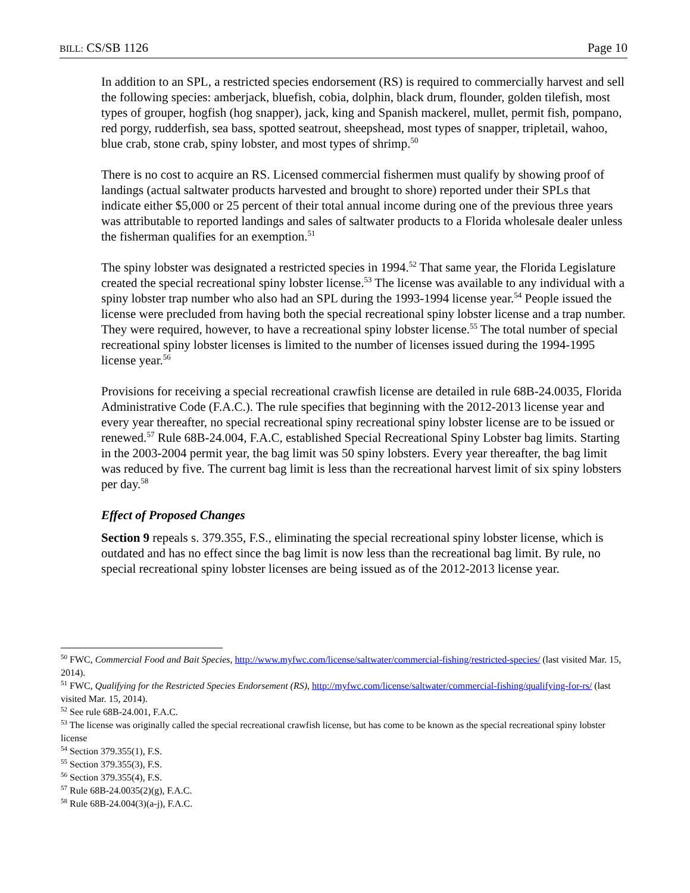BILL: CS/SB 1126 Page 10
In addition to an SPL, a restricted species endorsement (RS) is required to commercially harvest and sell the following species: amberjack, bluefish, cobia, dolphin, black drum, flounder, golden tilefish, most types of grouper, hogfish (hog snapper), jack, king and Spanish mackerel, mullet, permit fish, pompano, red porgy, rudderfish, sea bass, spotted seatrout, sheepshead, most types of snapper, tripletail, wahoo, blue crab, stone crab, spiny lobster, and most types of shrimp.<sup>50</sup>
There is no cost to acquire an RS. Licensed commercial fishermen must qualify by showing proof of landings (actual saltwater products harvested and brought to shore) reported under their SPLs that indicate either $5,000 or 25 percent of their total annual income during one of the previous three years was attributable to reported landings and sales of saltwater products to a Florida wholesale dealer unless the fisherman qualifies for an exemption.<sup>51</sup>
The spiny lobster was designated a restricted species in 1994.<sup>52</sup> That same year, the Florida Legislature created the special recreational spiny lobster license.<sup>53</sup> The license was available to any individual with a spiny lobster trap number who also had an SPL during the 1993-1994 license year.<sup>54</sup> People issued the license were precluded from having both the special recreational spiny lobster license and a trap number. They were required, however, to have a recreational spiny lobster license.<sup>55</sup> The total number of special recreational spiny lobster licenses is limited to the number of licenses issued during the 1994-1995 license year.<sup>56</sup>
Provisions for receiving a special recreational crawfish license are detailed in rule 68B-24.0035, Florida Administrative Code (F.A.C.). The rule specifies that beginning with the 2012-2013 license year and every year thereafter, no special recreational spiny recreational spiny lobster license are to be issued or renewed.<sup>57</sup> Rule 68B-24.004, F.A.C, established Special Recreational Spiny Lobster bag limits. Starting in the 2003-2004 permit year, the bag limit was 50 spiny lobsters. Every year thereafter, the bag limit was reduced by five. The current bag limit is less than the recreational harvest limit of six spiny lobsters per day.<sup>58</sup>
Effect of Proposed Changes
Section 9 repeals s. 379.355, F.S., eliminating the special recreational spiny lobster license, which is outdated and has no effect since the bag limit is now less than the recreational bag limit. By rule, no special recreational spiny lobster licenses are being issued as of the 2012-2013 license year.
<sup>50</sup> FWC, Commercial Food and Bait Species, http://www.myfwc.com/license/saltwater/commercial-fishing/restricted-species/ (last visited Mar. 15, 2014).
<sup>51</sup> FWC, Qualifying for the Restricted Species Endorsement (RS), http://myfwc.com/license/saltwater/commercial-fishing/qualifying-for-rs/ (last visited Mar. 15, 2014).
<sup>52</sup> See rule 68B-24.001, F.A.C.
<sup>53</sup> The license was originally called the special recreational crawfish license, but has come to be known as the special recreational spiny lobster license
<sup>54</sup> Section 379.355(1), F.S.
<sup>55</sup> Section 379.355(3), F.S.
<sup>56</sup> Section 379.355(4), F.S.
<sup>57</sup> Rule 68B-24.0035(2)(g), F.A.C.
<sup>58</sup> Rule 68B-24.004(3)(a-j), F.A.C.